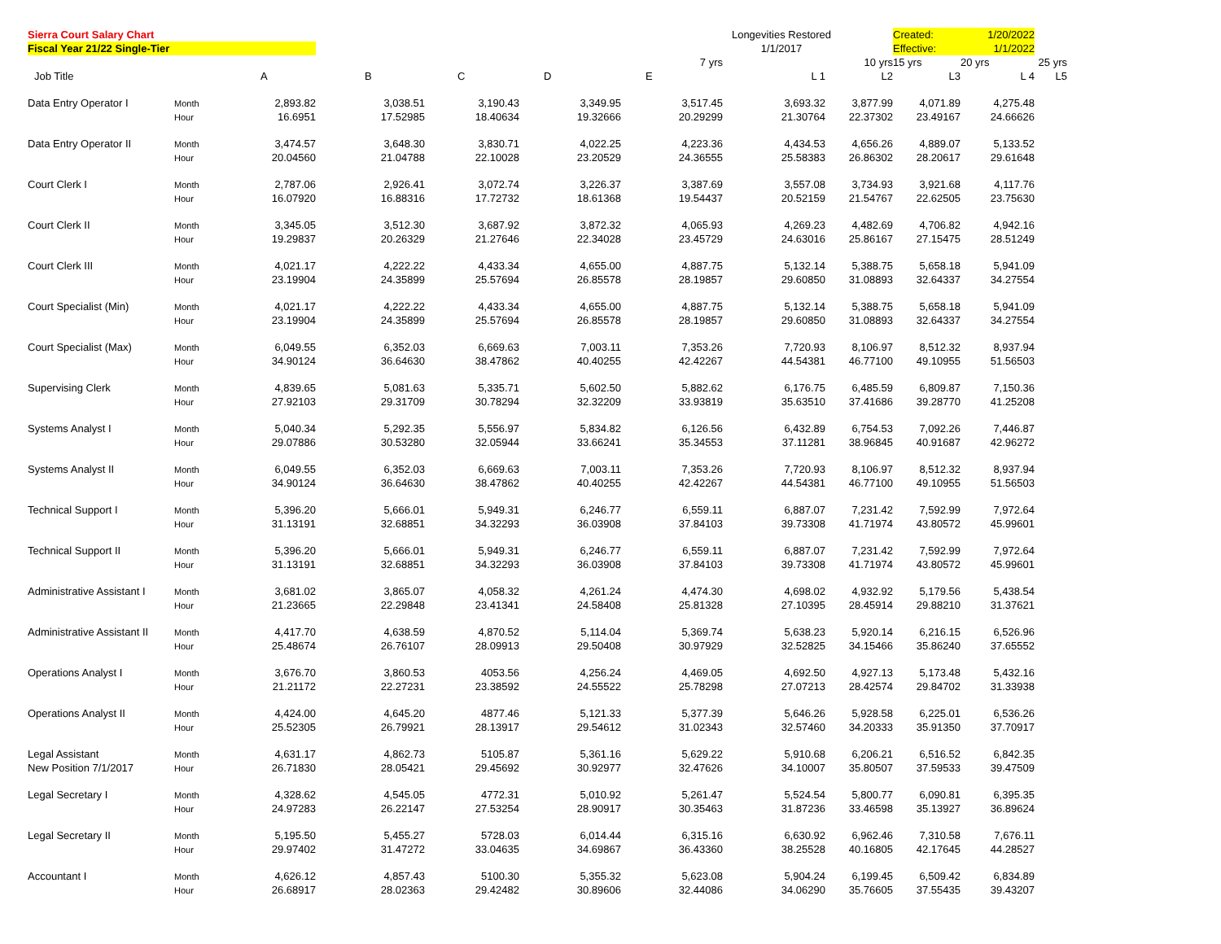| Sierra Court Salary Chart | | | | | | Longevities Restored | | | Created: | 1/20/2022 | |
| Fiscal Year 21/22 Single-Tier | | | | | | 1/1/2017 | | | Effective: | 1/1/2022 | |
| | | | | | | 7 yrs | | 10 yrs | 15 yrs | 20 yrs | 25 yrs |
| Job Title | | A | B | C | D | E | L 1 | L2 | L3 | L 4 | L5 |
| Data Entry Operator I | Month | 2,893.82 | 3,038.51 | 3,190.43 | 3,349.95 | 3,517.45 | 3,693.32 | 3,877.99 | 4,071.89 | 4,275.48 | |
| | Hour | 16.6951 | 17.52985 | 18.40634 | 19.32666 | 20.29299 | 21.30764 | 22.37302 | 23.49167 | 24.66626 | |
| Data Entry Operator II | Month | 3,474.57 | 3,648.30 | 3,830.71 | 4,022.25 | 4,223.36 | 4,434.53 | 4,656.26 | 4,889.07 | 5,133.52 | |
| | Hour | 20.04560 | 21.04788 | 22.10028 | 23.20529 | 24.36555 | 25.58383 | 26.86302 | 28.20617 | 29.61648 | |
| Court Clerk I | Month | 2,787.06 | 2,926.41 | 3,072.74 | 3,226.37 | 3,387.69 | 3,557.08 | 3,734.93 | 3,921.68 | 4,117.76 | |
| | Hour | 16.07920 | 16.88316 | 17.72732 | 18.61368 | 19.54437 | 20.52159 | 21.54767 | 22.62505 | 23.75630 | |
| Court Clerk II | Month | 3,345.05 | 3,512.30 | 3,687.92 | 3,872.32 | 4,065.93 | 4,269.23 | 4,482.69 | 4,706.82 | 4,942.16 | |
| | Hour | 19.29837 | 20.26329 | 21.27646 | 22.34028 | 23.45729 | 24.63016 | 25.86167 | 27.15475 | 28.51249 | |
| Court Clerk III | Month | 4,021.17 | 4,222.22 | 4,433.34 | 4,655.00 | 4,887.75 | 5,132.14 | 5,388.75 | 5,658.18 | 5,941.09 | |
| | Hour | 23.19904 | 24.35899 | 25.57694 | 26.85578 | 28.19857 | 29.60850 | 31.08893 | 32.64337 | 34.27554 | |
| Court Specialist (Min) | Month | 4,021.17 | 4,222.22 | 4,433.34 | 4,655.00 | 4,887.75 | 5,132.14 | 5,388.75 | 5,658.18 | 5,941.09 | |
| | Hour | 23.19904 | 24.35899 | 25.57694 | 26.85578 | 28.19857 | 29.60850 | 31.08893 | 32.64337 | 34.27554 | |
| Court Specialist (Max) | Month | 6,049.55 | 6,352.03 | 6,669.63 | 7,003.11 | 7,353.26 | 7,720.93 | 8,106.97 | 8,512.32 | 8,937.94 | |
| | Hour | 34.90124 | 36.64630 | 38.47862 | 40.40255 | 42.42267 | 44.54381 | 46.77100 | 49.10955 | 51.56503 | |
| Supervising Clerk | Month | 4,839.65 | 5,081.63 | 5,335.71 | 5,602.50 | 5,882.62 | 6,176.75 | 6,485.59 | 6,809.87 | 7,150.36 | |
| | Hour | 27.92103 | 29.31709 | 30.78294 | 32.32209 | 33.93819 | 35.63510 | 37.41686 | 39.28770 | 41.25208 | |
| Systems Analyst I | Month | 5,040.34 | 5,292.35 | 5,556.97 | 5,834.82 | 6,126.56 | 6,432.89 | 6,754.53 | 7,092.26 | 7,446.87 | |
| | Hour | 29.07886 | 30.53280 | 32.05944 | 33.66241 | 35.34553 | 37.11281 | 38.96845 | 40.91687 | 42.96272 | |
| Systems Analyst II | Month | 6,049.55 | 6,352.03 | 6,669.63 | 7,003.11 | 7,353.26 | 7,720.93 | 8,106.97 | 8,512.32 | 8,937.94 | |
| | Hour | 34.90124 | 36.64630 | 38.47862 | 40.40255 | 42.42267 | 44.54381 | 46.77100 | 49.10955 | 51.56503 | |
| Technical Support I | Month | 5,396.20 | 5,666.01 | 5,949.31 | 6,246.77 | 6,559.11 | 6,887.07 | 7,231.42 | 7,592.99 | 7,972.64 | |
| | Hour | 31.13191 | 32.68851 | 34.32293 | 36.03908 | 37.84103 | 39.73308 | 41.71974 | 43.80572 | 45.99601 | |
| Technical Support II | Month | 5,396.20 | 5,666.01 | 5,949.31 | 6,246.77 | 6,559.11 | 6,887.07 | 7,231.42 | 7,592.99 | 7,972.64 | |
| | Hour | 31.13191 | 32.68851 | 34.32293 | 36.03908 | 37.84103 | 39.73308 | 41.71974 | 43.80572 | 45.99601 | |
| Administrative Assistant I | Month | 3,681.02 | 3,865.07 | 4,058.32 | 4,261.24 | 4,474.30 | 4,698.02 | 4,932.92 | 5,179.56 | 5,438.54 | |
| | Hour | 21.23665 | 22.29848 | 23.41341 | 24.58408 | 25.81328 | 27.10395 | 28.45914 | 29.88210 | 31.37621 | |
| Administrative Assistant II | Month | 4,417.70 | 4,638.59 | 4,870.52 | 5,114.04 | 5,369.74 | 5,638.23 | 5,920.14 | 6,216.15 | 6,526.96 | |
| | Hour | 25.48674 | 26.76107 | 28.09913 | 29.50408 | 30.97929 | 32.52825 | 34.15466 | 35.86240 | 37.65552 | |
| Operations Analyst I | Month | 3,676.70 | 3,860.53 | 4053.56 | 4,256.24 | 4,469.05 | 4,692.50 | 4,927.13 | 5,173.48 | 5,432.16 | |
| | Hour | 21.21172 | 22.27231 | 23.38592 | 24.55522 | 25.78298 | 27.07213 | 28.42574 | 29.84702 | 31.33938 | |
| Operations Analyst II | Month | 4,424.00 | 4,645.20 | 4877.46 | 5,121.33 | 5,377.39 | 5,646.26 | 5,928.58 | 6,225.01 | 6,536.26 | |
| | Hour | 25.52305 | 26.79921 | 28.13917 | 29.54612 | 31.02343 | 32.57460 | 34.20333 | 35.91350 | 37.70917 | |
| Legal Assistant | Month | 4,631.17 | 4,862.73 | 5105.87 | 5,361.16 | 5,629.22 | 5,910.68 | 6,206.21 | 6,516.52 | 6,842.35 | |
| New Position 7/1/2017 | Hour | 26.71830 | 28.05421 | 29.45692 | 30.92977 | 32.47626 | 34.10007 | 35.80507 | 37.59533 | 39.47509 | |
| Legal Secretary I | Month | 4,328.62 | 4,545.05 | 4772.31 | 5,010.92 | 5,261.47 | 5,524.54 | 5,800.77 | 6,090.81 | 6,395.35 | |
| | Hour | 24.97283 | 26.22147 | 27.53254 | 28.90917 | 30.35463 | 31.87236 | 33.46598 | 35.13927 | 36.89624 | |
| Legal Secretary II | Month | 5,195.50 | 5,455.27 | 5728.03 | 6,014.44 | 6,315.16 | 6,630.92 | 6,962.46 | 7,310.58 | 7,676.11 | |
| | Hour | 29.97402 | 31.47272 | 33.04635 | 34.69867 | 36.43360 | 38.25528 | 40.16805 | 42.17645 | 44.28527 | |
| Accountant I | Month | 4,626.12 | 4,857.43 | 5100.30 | 5,355.32 | 5,623.08 | 5,904.24 | 6,199.45 | 6,509.42 | 6,834.89 | |
| | Hour | 26.68917 | 28.02363 | 29.42482 | 30.89606 | 32.44086 | 34.06290 | 35.76605 | 37.55435 | 39.43207 | |